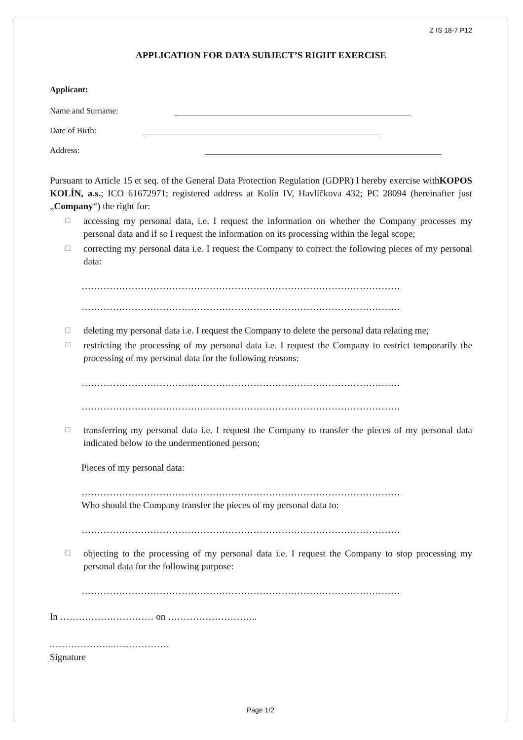Z IS 18-7 P12
APPLICATION FOR DATA SUBJECT’S RIGHT EXERCISE
Applicant:
Name and Surname:
Date of Birth:
Address:
Pursuant to Article 15 et seq. of the General Data Protection Regulation (GDPR) I hereby exercise withKOPOS KOLÍN, a.s.; ICO 61672971; registered address at Kolín IV, Havlíčkova 432; PC 28094 (hereinafter just „Company“) the right for:
☐ accessing my personal data, i.e. I request the information on whether the Company processes my personal data and if so I request the information on its processing within the legal scope;
☐ correcting my personal data i.e. I request the Company to correct the following pieces of my personal data:
…………………………………………………………………………………………
…………………………………………………………………………………………
☐ deleting my personal data i.e. I request the Company to delete the personal data relating me;
☐ restricting the processing of my personal data i.e. I request the Company to restrict temporarily the processing of my personal data for the following reasons:
…………………………………………………………………………………………
…………………………………………………………………………………………
☐ transferring my personal data i.e. I request the Company to transfer the pieces of my personal data indicated below to the undermentioned person;
Pieces of my personal data:
…………………………………………………………………………………………
Who should the Company transfer the pieces of my personal data to:
…………………………………………………………………………………………
☐ objecting to the processing of my personal data i.e. I request the Company to stop processing my personal data for the following purpose:
…………………………………………………………………………………………
In ………………………… on ………………………..
.………………..………………
Signature
Page 1/2